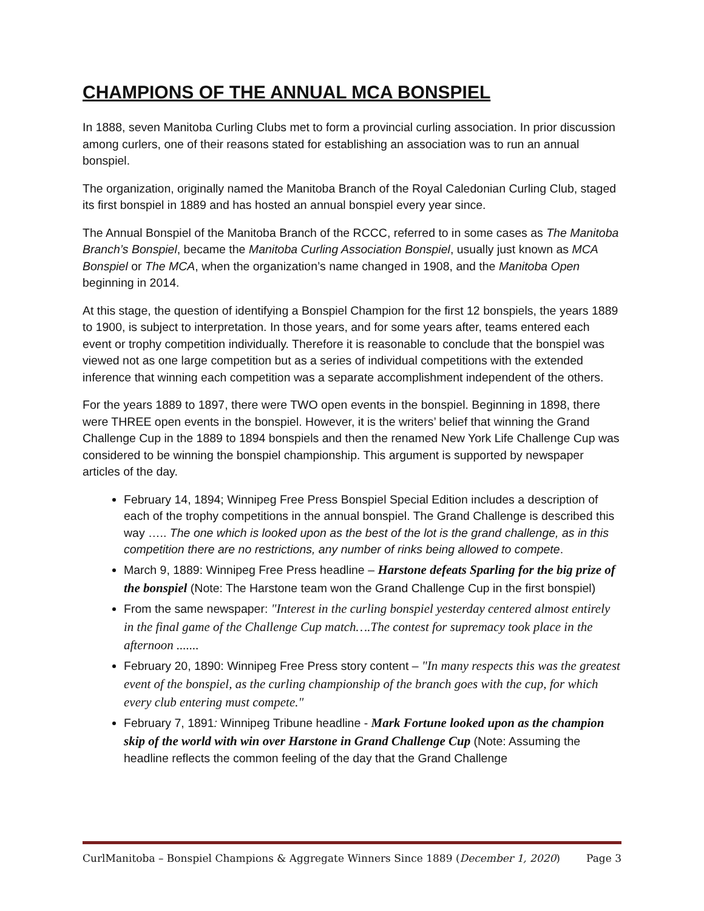CHAMPIONS OF THE ANNUAL MCA BONSPIEL
In 1888, seven Manitoba Curling Clubs met to form a provincial curling association. In prior discussion among curlers, one of their reasons stated for establishing an association was to run an annual bonspiel.
The organization, originally named the Manitoba Branch of the Royal Caledonian Curling Club, staged its first bonspiel in 1889 and has hosted an annual bonspiel every year since.
The Annual Bonspiel of the Manitoba Branch of the RCCC, referred to in some cases as The Manitoba Branch’s Bonspiel, became the Manitoba Curling Association Bonspiel, usually just known as MCA Bonspiel or The MCA, when the organization’s name changed in 1908, and the Manitoba Open beginning in 2014.
At this stage, the question of identifying a Bonspiel Champion for the first 12 bonspiels, the years 1889 to 1900, is subject to interpretation. In those years, and for some years after, teams entered each event or trophy competition individually. Therefore it is reasonable to conclude that the bonspiel was viewed not as one large competition but as a series of individual competitions with the extended inference that winning each competition was a separate accomplishment independent of the others.
For the years 1889 to 1897, there were TWO open events in the bonspiel. Beginning in 1898, there were THREE open events in the bonspiel. However, it is the writers’ belief that winning the Grand Challenge Cup in the 1889 to 1894 bonspiels and then the renamed New York Life Challenge Cup was considered to be winning the bonspiel championship. This argument is supported by newspaper articles of the day.
February 14, 1894; Winnipeg Free Press Bonspiel Special Edition includes a description of each of the trophy competitions in the annual bonspiel. The Grand Challenge is described this way ….. The one which is looked upon as the best of the lot is the grand challenge, as in this competition there are no restrictions, any number of rinks being allowed to compete.
March 9, 1889: Winnipeg Free Press headline – Harstone defeats Sparling for the big prize of the bonspiel (Note: The Harstone team won the Grand Challenge Cup in the first bonspiel)
From the same newspaper: "Interest in the curling bonspiel yesterday centered almost entirely in the final game of the Challenge Cup match….The contest for supremacy took place in the afternoon .......
February 20, 1890: Winnipeg Free Press story content – "In many respects this was the greatest event of the bonspiel, as the curling championship of the branch goes with the cup, for which every club entering must compete."
February 7, 1891: Winnipeg Tribune headline - Mark Fortune looked upon as the champion skip of the world with win over Harstone in Grand Challenge Cup (Note: Assuming the headline reflects the common feeling of the day that the Grand Challenge
CurlManitoba – Bonspiel Champions & Aggregate Winners Since 1889 (December 1, 2020) Page 3